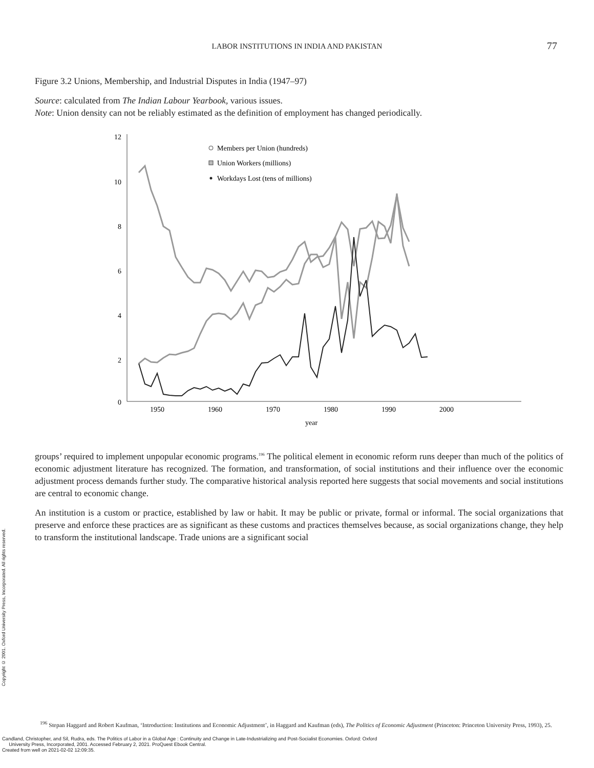LABOR INSTITUTIONS IN INDIA AND PAKISTAN 77
Figure 3.2 Unions, Membership, and Industrial Disputes in India (1947–97)
Source: calculated from The Indian Labour Yearbook, various issues.
Note: Union density can not be reliably estimated as the definition of employment has changed periodically.
12
10
8
6
4
2
0
1950
1960
1970
1980
1990
2000
year
Members per Union (hundreds)
Union Workers (millions)
Workdays Lost (tens of millions)
groups’ required to implement unpopular economic programs.<sup>196</sup> The political element in economic reform runs deeper than much of the politics of economic adjustment literature has recognized. The formation, and transformation, of social institutions and their influence over the economic adjustment process demands further study. The comparative historical analysis reported here suggests that social movements and social institutions are central to economic change.
An institution is a custom or practice, established by law or habit. It may be public or private, formal or informal. The social organizations that preserve and enforce these practices are as significant as these customs and practices themselves because, as social organizations change, they help to transform the institutional landscape. Trade unions are a significant social
Copyright © 2001. Oxford University Press, Incorporated. All rights reserved.
<sup>196</sup> Stepan Haggard and Robert Kaufman, ‘Introduction: Institutions and Economic Adjustment’, in Haggard and Kaufman (eds), The Politics of Economic Adjustment (Princeton: Princeton University Press, 1993), 25.
Candland, Christopher, and Sil, Rudra, eds. The Politics of Labor in a Global Age : Continuity and Change in Late-Industrializing and Post-Socialist Economies. Oxford: Oxford
University Press, Incorporated, 2001. Accessed February 2, 2021. ProQuest Ebook Central.
Created from well on 2021-02-02 12:09:35.